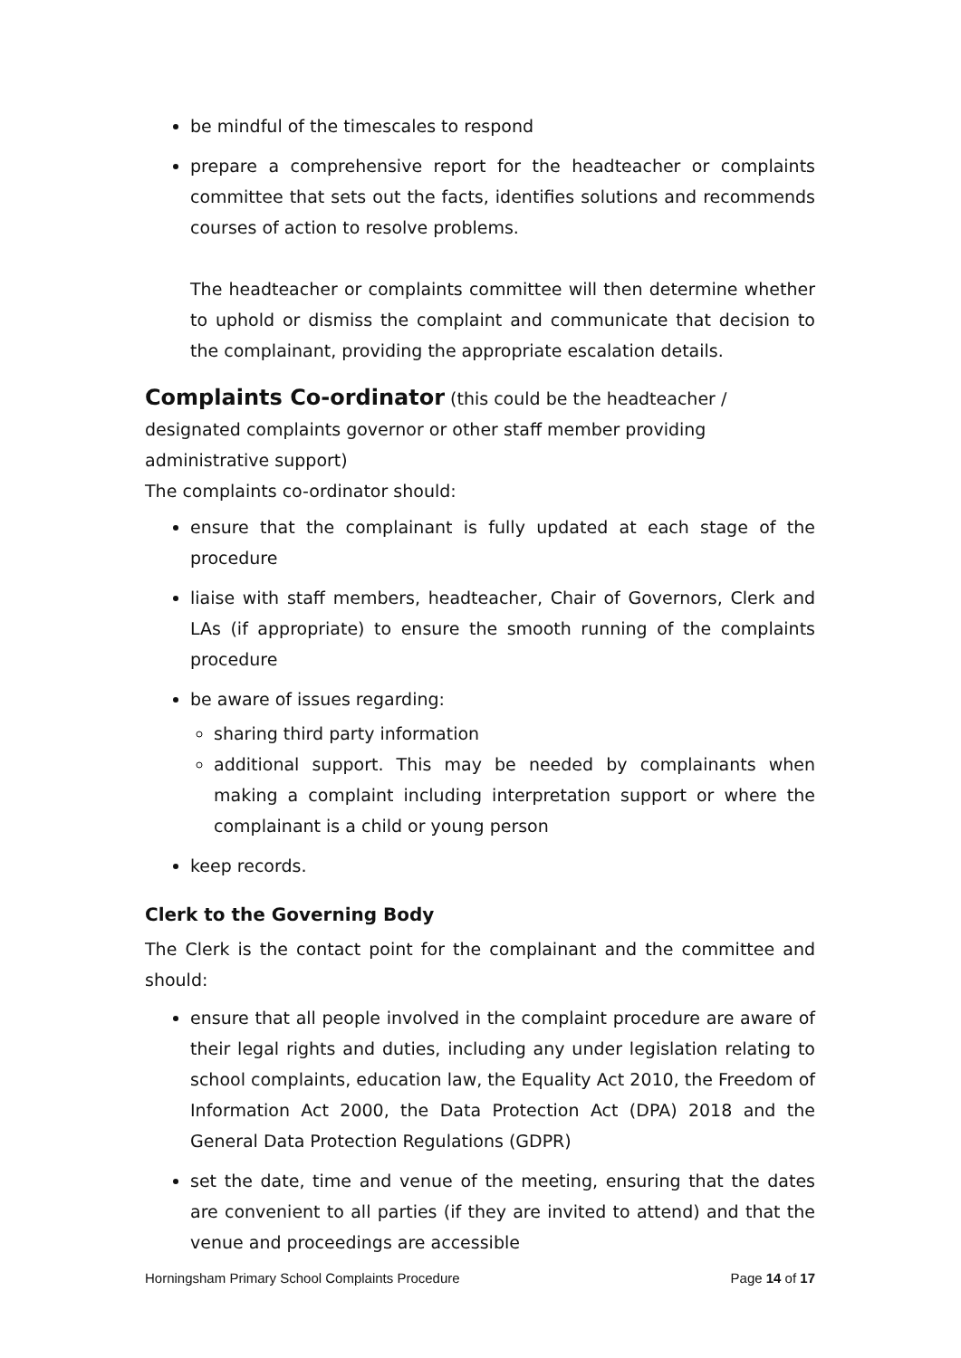be mindful of the timescales to respond
prepare a comprehensive report for the headteacher or complaints committee that sets out the facts, identifies solutions and recommends courses of action to resolve problems.
The headteacher or complaints committee will then determine whether to uphold or dismiss the complaint and communicate that decision to the complainant, providing the appropriate escalation details.
Complaints Co-ordinator
(this could be the headteacher / designated complaints governor or other staff member providing administrative support)
The complaints co-ordinator should:
ensure that the complainant is fully updated at each stage of the procedure
liaise with staff members, headteacher, Chair of Governors, Clerk and LAs (if appropriate) to ensure the smooth running of the complaints procedure
be aware of issues regarding:
sharing third party information
additional support. This may be needed by complainants when making a complaint including interpretation support or where the complainant is a child or young person
keep records.
Clerk to the Governing Body
The Clerk is the contact point for the complainant and the committee and should:
ensure that all people involved in the complaint procedure are aware of their legal rights and duties, including any under legislation relating to school complaints, education law, the Equality Act 2010, the Freedom of Information Act 2000, the Data Protection Act (DPA) 2018 and the General Data Protection Regulations (GDPR)
set the date, time and venue of the meeting, ensuring that the dates are convenient to all parties (if they are invited to attend) and that the venue and proceedings are accessible
Horningsham Primary School Complaints Procedure Page 14 of 17